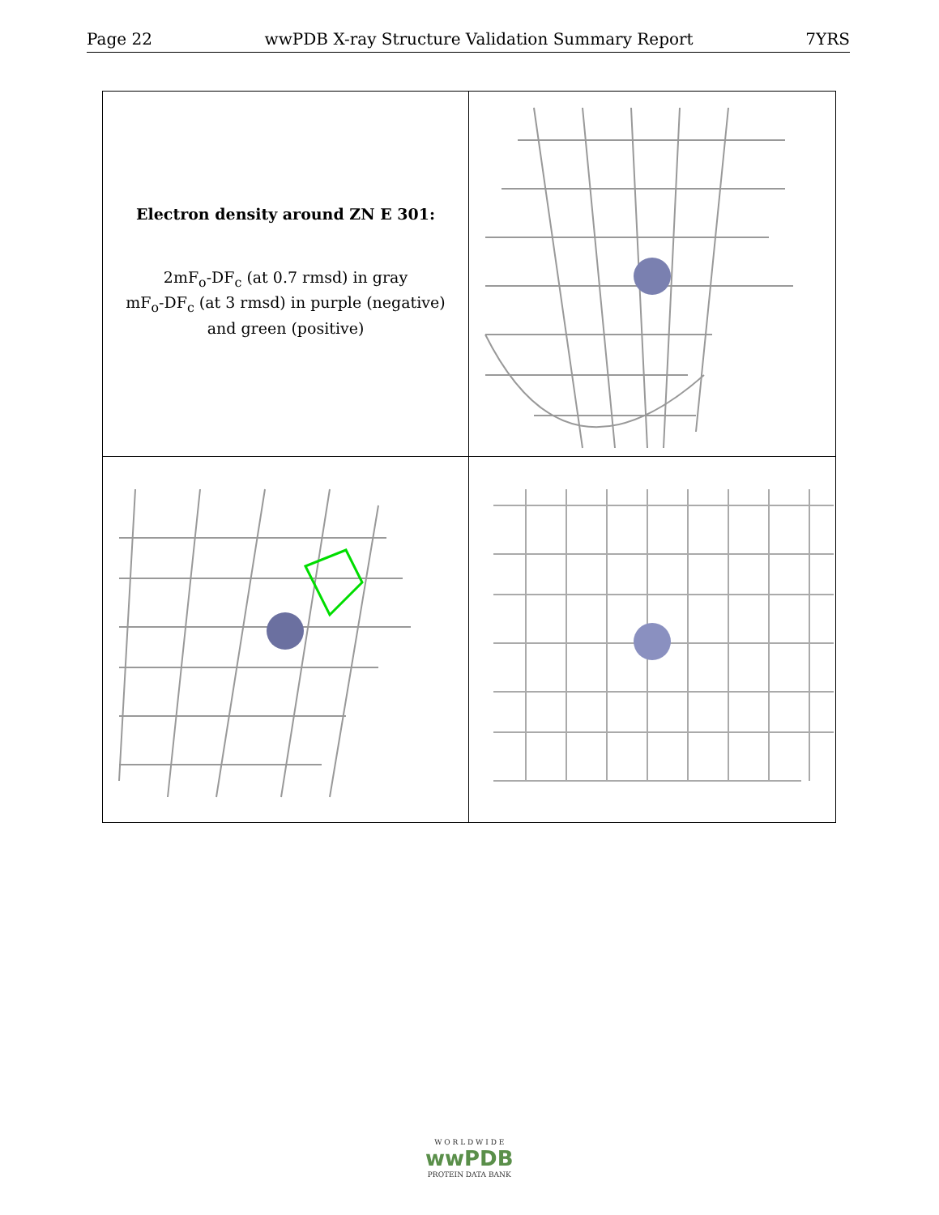Page 22 wwPDB X-ray Structure Validation Summary Report 7YRS
Electron density around ZN E 301:
2mF<sub>o</sub>-DF<sub>c</sub> (at 0.7 rmsd) in gray
mF<sub>o</sub>-DF<sub>c</sub> (at 3 rmsd) in purple (negative)
and green (positive)
W O R L D W I D E
wwPDB
PROTEIN DATA BANK